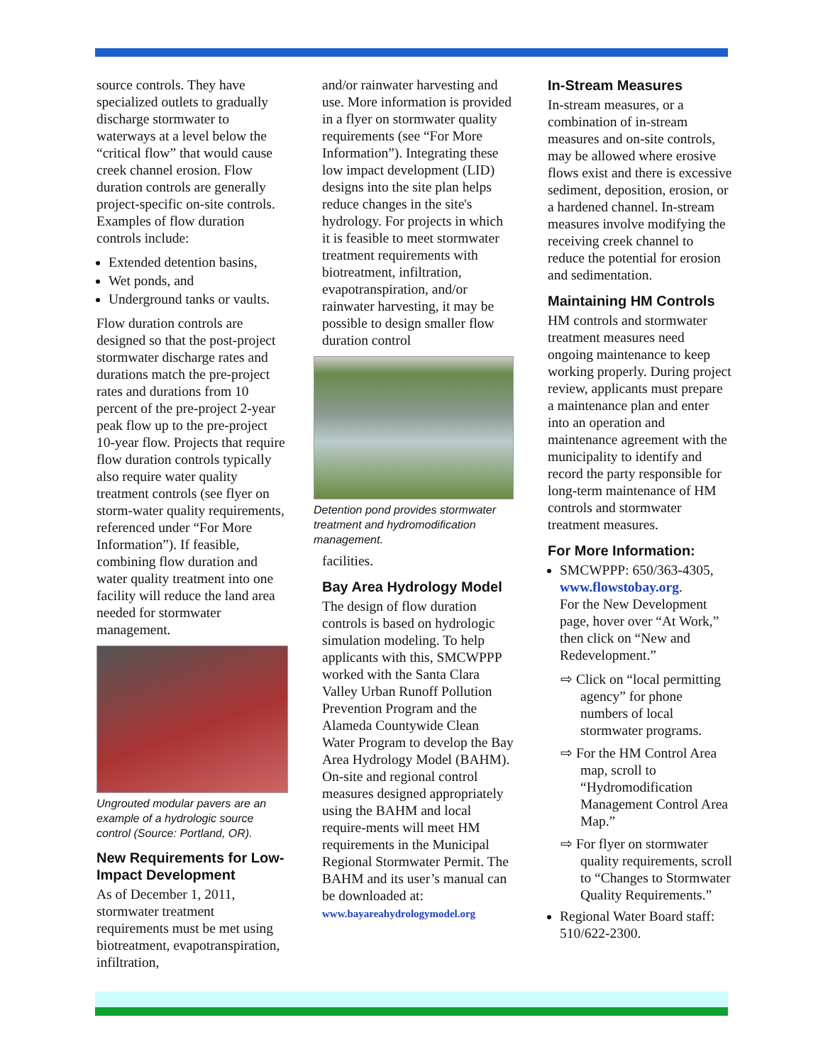source controls. They have specialized outlets to gradually discharge stormwater to waterways at a level below the “critical flow” that would cause creek channel erosion. Flow duration controls are generally project-specific on-site controls. Examples of flow duration controls include:
Extended detention basins,
Wet ponds, and
Underground tanks or vaults.
Flow duration controls are designed so that the post-project stormwater discharge rates and durations match the pre-project rates and durations from 10 percent of the pre-project 2-year peak flow up to the pre-project 10-year flow. Projects that require flow duration controls typically also require water quality treatment controls (see flyer on storm-water quality requirements, referenced under “For More Information”). If feasible, combining flow duration and water quality treatment into one facility will reduce the land area needed for stormwater management.
Ungrouted modular pavers are an example of a hydrologic source control (Source: Portland, OR).
New Requirements for Low-Impact Development
As of December 1, 2011, stormwater treatment requirements must be met using biotreatment, evapotranspiration, infiltration,
and/or rainwater harvesting and use. More information is provided in a flyer on stormwater quality requirements (see “For More Information”). Integrating these low impact development (LID) designs into the site plan helps reduce changes in the site's hydrology. For projects in which it is feasible to meet stormwater treatment requirements with biotreatment, infiltration, evapotranspiration, and/or rainwater harvesting, it may be possible to design smaller flow duration control
Detention pond provides stormwater treatment and hydromodification management.
facilities.
Bay Area Hydrology Model
The design of flow duration controls is based on hydrologic simulation modeling. To help applicants with this, SMCWPPP worked with the Santa Clara Valley Urban Runoff Pollution Prevention Program and the Alameda Countywide Clean Water Program to develop the Bay Area Hydrology Model (BAHM). On-site and regional control measures designed appropriately using the BAHM and local require-ments will meet HM requirements in the Municipal Regional Stormwater Permit. The BAHM and its user’s manual can be downloaded at: www.bayareahydrologymodel.org
In-Stream Measures
In-stream measures, or a combination of in-stream measures and on-site controls, may be allowed where erosive flows exist and there is excessive sediment, deposition, erosion, or a hardened channel. In-stream measures involve modifying the receiving creek channel to reduce the potential for erosion and sedimentation.
Maintaining HM Controls
HM controls and stormwater treatment measures need ongoing maintenance to keep working properly. During project review, applicants must prepare a maintenance plan and enter into an operation and maintenance agreement with the municipality to identify and record the party responsible for long-term maintenance of HM controls and stormwater treatment measures.
For More Information:
SMCWPPP: 650/363-4305, www.flowstobay.org.
For the New Development page, hover over “At Work,” then click on “New and Redevelopment.”
⇨ Click on “local permitting agency” for phone numbers of local stormwater programs.
⇨ For the HM Control Area map, scroll to “Hydromodification Management Control Area Map.”
⇨ For flyer on stormwater quality requirements, scroll to “Changes to Stormwater Quality Requirements.”
Regional Water Board staff: 510/622-2300.